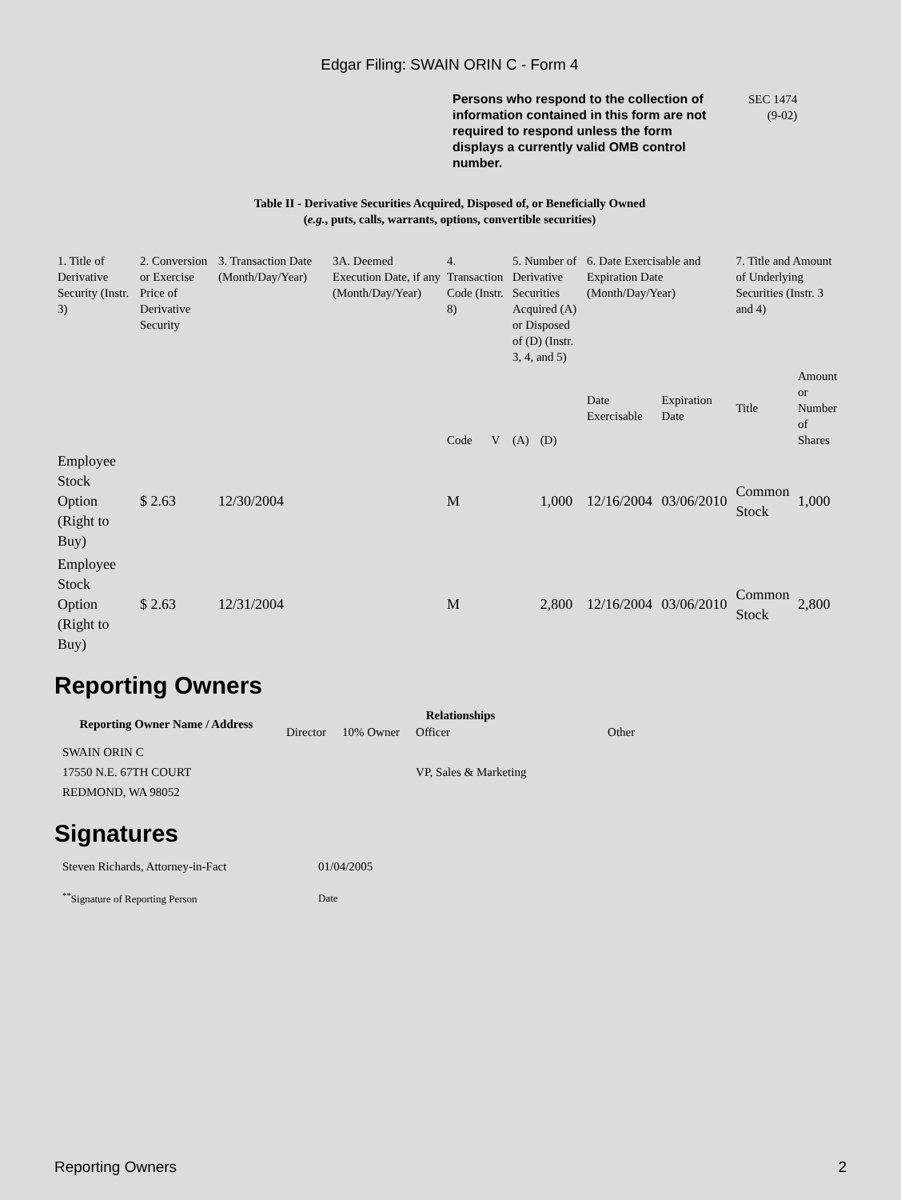Edgar Filing: SWAIN ORIN C - Form 4
Persons who respond to the collection of information contained in this form are not required to respond unless the form displays a currently valid OMB control number.
SEC 1474
(9-02)
Table II - Derivative Securities Acquired, Disposed of, or Beneficially Owned
(e.g., puts, calls, warrants, options, convertible securities)
| 1. Title of Derivative Security (Instr. 3) | 2. Conversion or Exercise Price of Derivative Security | 3. Transaction Date (Month/Day/Year) | 3A. Deemed Execution Date, if any (Month/Day/Year) | 4. Transaction Code (Instr. 8) | | 5. Number of Derivative Securities Acquired (A) or Disposed of (D) (Instr. 3, 4, and 5) | | 6. Date Exercisable and Expiration Date (Month/Day/Year) | | 7. Title and Amount of Underlying Securities (Instr. 3 and 4) | |
| | | | | Code | V | (A) | (D) | Date Exercisable | Expiration Date | Title | Amount or Number of Shares |
| Employee Stock Option (Right to Buy) | $ 2.63 | 12/30/2004 | | M | | | 1,000 | 12/16/2004 | 03/06/2010 | Common Stock | 1,000 |
| Employee Stock Option (Right to Buy) | $ 2.63 | 12/31/2004 | | M | | | 2,800 | 12/16/2004 | 03/06/2010 | Common Stock | 2,800 |
Reporting Owners
| Reporting Owner Name / Address | Relationships | | | |
| --- | --- | --- | --- | --- |
| | Director | 10% Owner | Officer | Other |
| SWAIN ORIN C 17550 N.E. 67TH COURT REDMOND, WA 98052 | | | VP, Sales & Marketing | |
Signatures
| Steven Richards, Attorney-in-Fact | 01/04/2005 |
| <sup>**</sup> Signature of Reporting Person | Date |
Reporting Owners 2